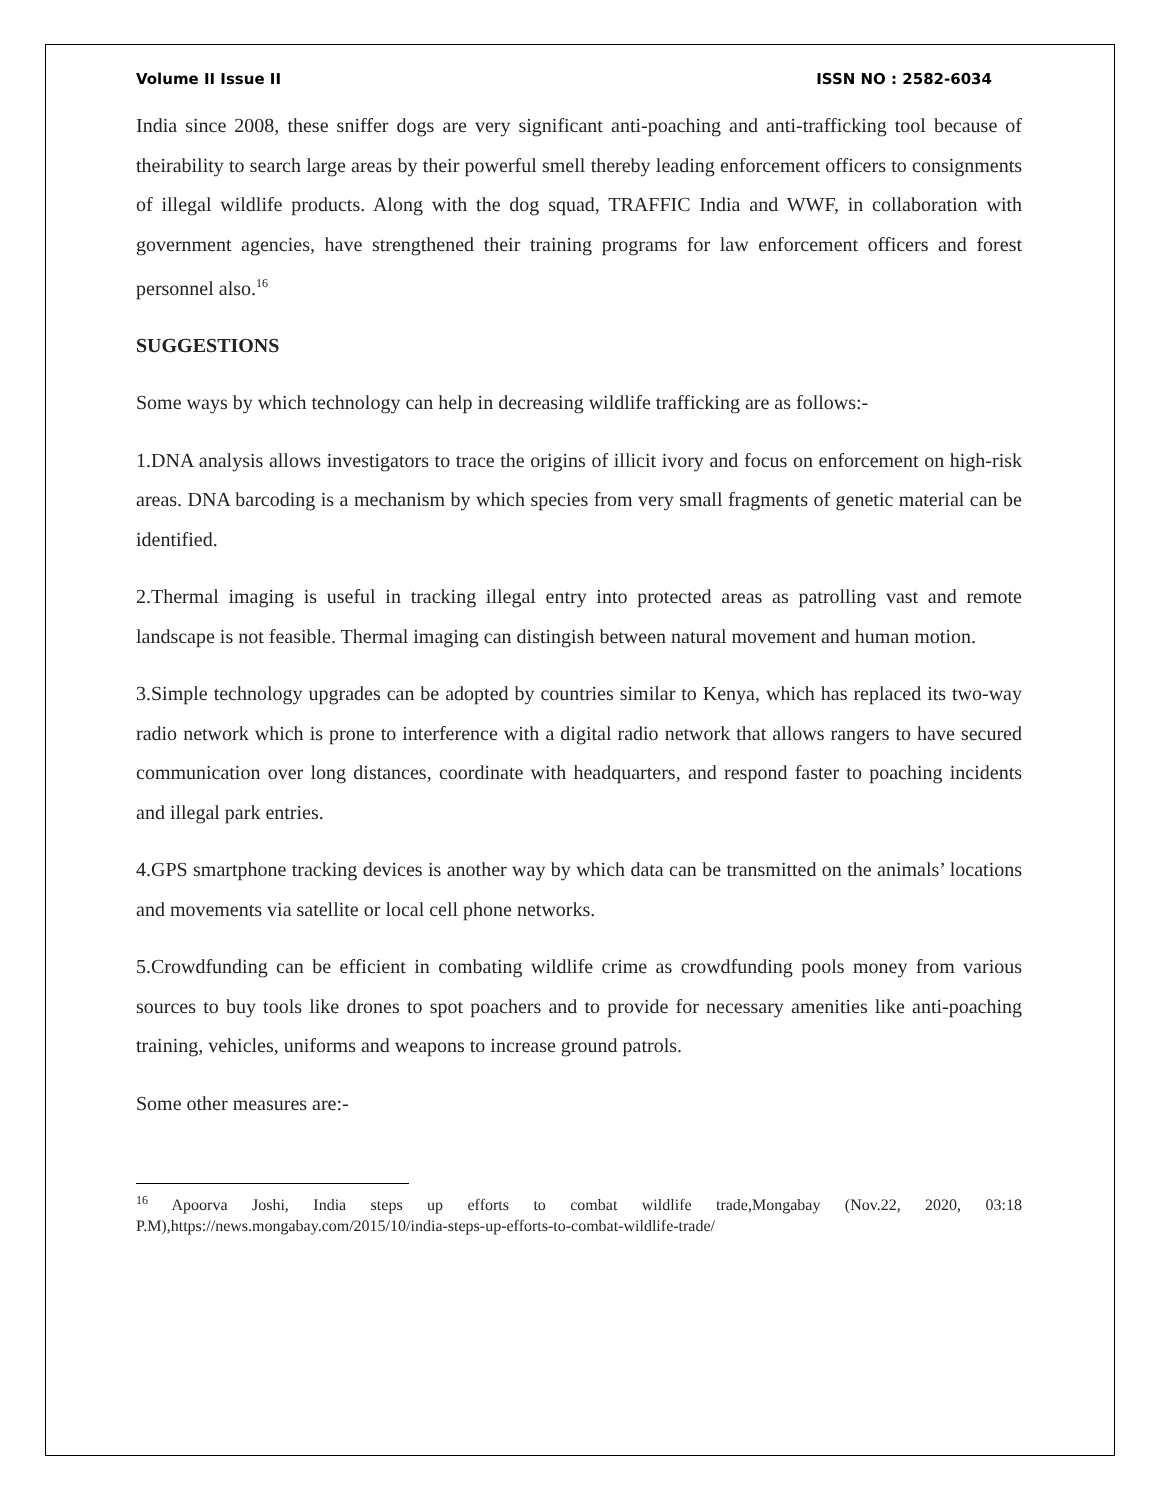Volume II Issue II ISSN NO : 2582-6034
India since 2008, these sniffer dogs are very significant anti-poaching and anti-trafficking tool because of theirability to search large areas by their powerful smell thereby leading enforcement officers to consignments of illegal wildlife products. Along with the dog squad, TRAFFIC India and WWF, in collaboration with government agencies, have strengthened their training programs for law enforcement officers and forest personnel also.<sup>16</sup>
SUGGESTIONS
Some ways by which technology can help in decreasing wildlife trafficking are as follows:-
1.DNA analysis allows investigators to trace the origins of illicit ivory and focus on enforcement on high-risk areas. DNA barcoding is a mechanism by which species from very small fragments of genetic material can be identified.
2.Thermal imaging is useful in tracking illegal entry into protected areas as patrolling vast and remote landscape is not feasible. Thermal imaging can distingish between natural movement and human motion.
3.Simple technology upgrades can be adopted by countries similar to Kenya, which has replaced its two-way radio network which is prone to interference with a digital radio network that allows rangers to have secured communication over long distances, coordinate with headquarters, and respond faster to poaching incidents and illegal park entries.
4.GPS smartphone tracking devices is another way by which data can be transmitted on the animals’ locations and movements via satellite or local cell phone networks.
5.Crowdfunding can be efficient in combating wildlife crime as crowdfunding pools money from various sources to buy tools like drones to spot poachers and to provide for necessary amenities like anti-poaching training, vehicles, uniforms and weapons to increase ground patrols.
Some other measures are:-
<sup>16</sup> Apoorva Joshi, India steps up efforts to combat wildlife trade,Mongabay (Nov.22, 2020, 03:18 P.M),https://news.mongabay.com/2015/10/india-steps-up-efforts-to-combat-wildlife-trade/